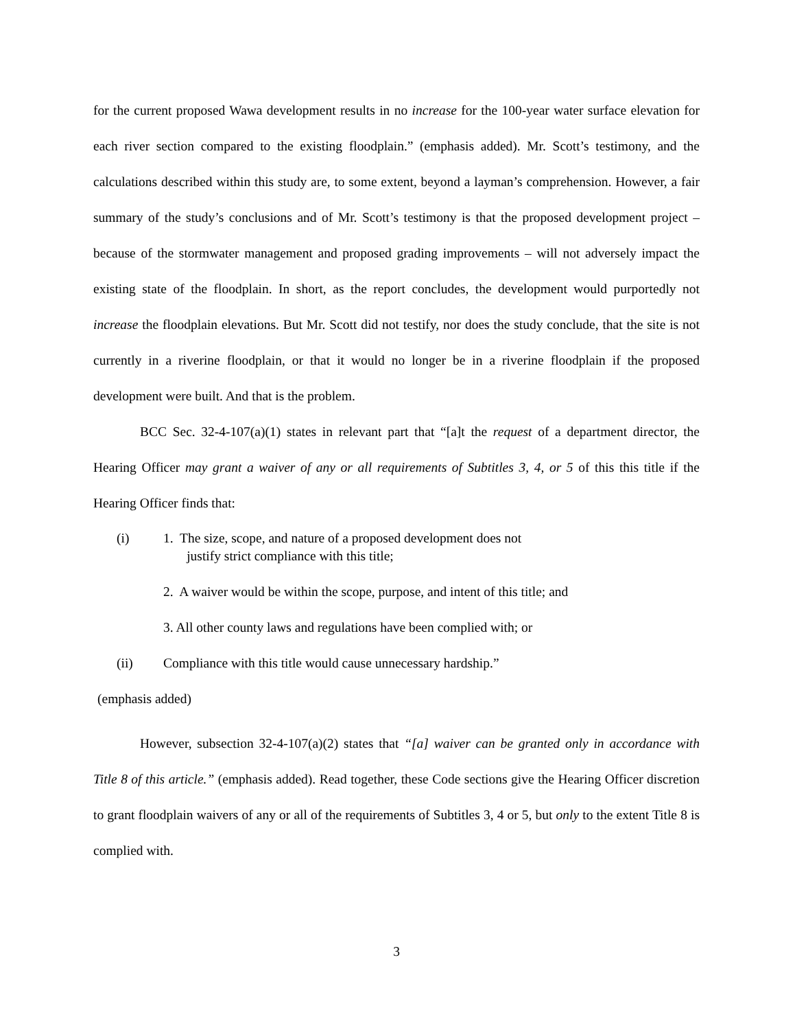for the current proposed Wawa development results in no increase for the 100-year water surface elevation for each river section compared to the existing floodplain.” (emphasis added). Mr. Scott’s testimony, and the calculations described within this study are, to some extent, beyond a layman’s comprehension. However, a fair summary of the study’s conclusions and of Mr. Scott’s testimony is that the proposed development project – because of the stormwater management and proposed grading improvements – will not adversely impact the existing state of the floodplain. In short, as the report concludes, the development would purportedly not increase the floodplain elevations. But Mr. Scott did not testify, nor does the study conclude, that the site is not currently in a riverine floodplain, or that it would no longer be in a riverine floodplain if the proposed development were built. And that is the problem.
BCC Sec. 32-4-107(a)(1) states in relevant part that “[a]t the request of a department director, the Hearing Officer may grant a waiver of any or all requirements of Subtitles 3, 4, or 5 of this this title if the Hearing Officer finds that:
(i) 1. The size, scope, and nature of a proposed development does not
justify strict compliance with this title;
2. A waiver would be within the scope, purpose, and intent of this title; and
3. All other county laws and regulations have been complied with; or
(ii) Compliance with this title would cause unnecessary hardship.”
(emphasis added)
However, subsection 32-4-107(a)(2) states that “[a] waiver can be granted only in accordance with Title 8 of this article.” (emphasis added). Read together, these Code sections give the Hearing Officer discretion to grant floodplain waivers of any or all of the requirements of Subtitles 3, 4 or 5, but only to the extent Title 8 is complied with.
3